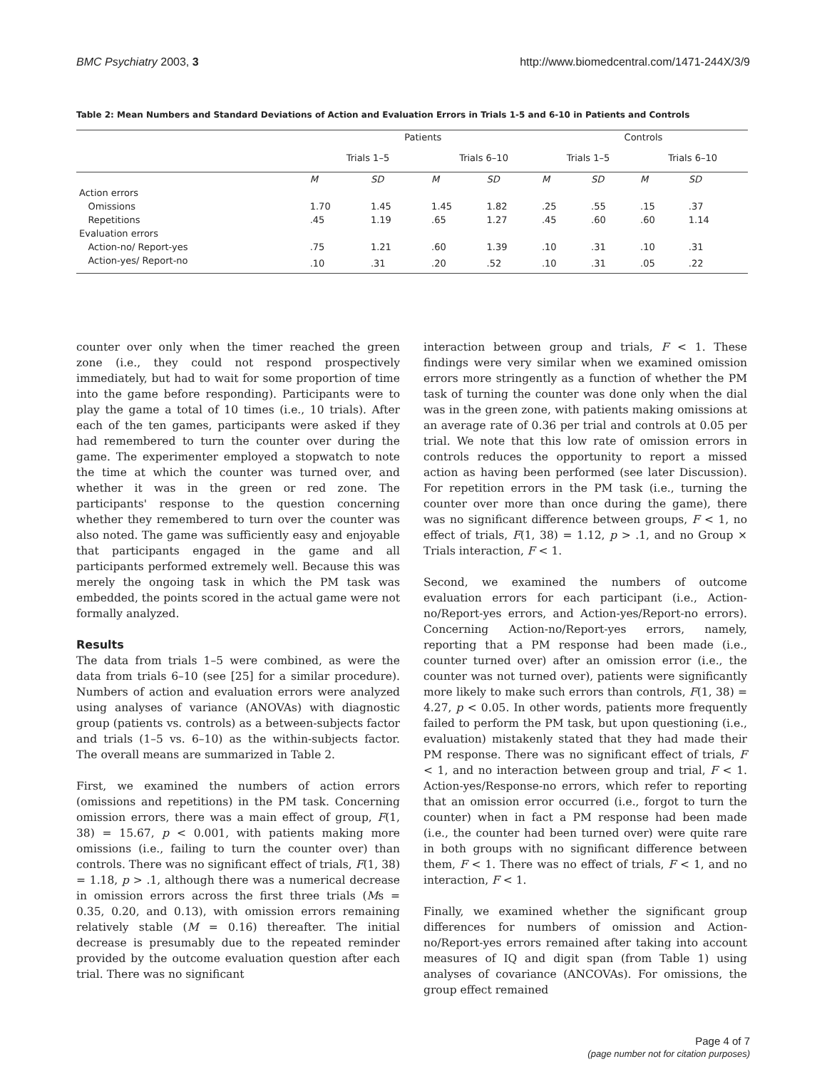BMC Psychiatry 2003, 3 http://www.biomedcentral.com/1471-244X/3/9
Table 2: Mean Numbers and Standard Deviations of Action and Evaluation Errors in Trials 1-5 and 6-10 in Patients and Controls
| | Patients | | | | Controls | | | |
| --- | --- | --- | --- | --- | --- | --- | --- | --- |
| | Trials 1–5 | | Trials 6–10 | | Trials 1–5 | | Trials 6–10 | |
| | M | SD | M | SD | M | SD | M | SD |
| Action errors | | | | | | | | |
| Omissions | 1.70 | 1.45 | 1.45 | 1.82 | .25 | .55 | .15 | .37 |
| Repetitions | .45 | 1.19 | .65 | 1.27 | .45 | .60 | .60 | 1.14 |
| Evaluation errors | | | | | | | | |
| Action-no/ Report-yes | .75 | 1.21 | .60 | 1.39 | .10 | .31 | .10 | .31 |
| Action-yes/ Report-no | .10 | .31 | .20 | .52 | .10 | .31 | .05 | .22 |
counter over only when the timer reached the green zone (i.e., they could not respond prospectively immediately, but had to wait for some proportion of time into the game before responding). Participants were to play the game a total of 10 times (i.e., 10 trials). After each of the ten games, participants were asked if they had remembered to turn the counter over during the game. The experimenter employed a stopwatch to note the time at which the counter was turned over, and whether it was in the green or red zone. The participants' response to the question concerning whether they remembered to turn over the counter was also noted. The game was sufficiently easy and enjoyable that participants engaged in the game and all participants performed extremely well. Because this was merely the ongoing task in which the PM task was embedded, the points scored in the actual game were not formally analyzed.
Results
The data from trials 1–5 were combined, as were the data from trials 6–10 (see [25] for a similar procedure). Numbers of action and evaluation errors were analyzed using analyses of variance (ANOVAs) with diagnostic group (patients vs. controls) as a between-subjects factor and trials (1–5 vs. 6–10) as the within-subjects factor. The overall means are summarized in Table 2.
First, we examined the numbers of action errors (omissions and repetitions) in the PM task. Concerning omission errors, there was a main effect of group, F(1, 38) = 15.67, p < 0.001, with patients making more omissions (i.e., failing to turn the counter over) than controls. There was no significant effect of trials, F(1, 38) = 1.18, p > .1, although there was a numerical decrease in omission errors across the first three trials (Ms = 0.35, 0.20, and 0.13), with omission errors remaining relatively stable (M = 0.16) thereafter. The initial decrease is presumably due to the repeated reminder provided by the outcome evaluation question after each trial. There was no significant
interaction between group and trials, F < 1. These findings were very similar when we examined omission errors more stringently as a function of whether the PM task of turning the counter was done only when the dial was in the green zone, with patients making omissions at an average rate of 0.36 per trial and controls at 0.05 per trial. We note that this low rate of omission errors in controls reduces the opportunity to report a missed action as having been performed (see later Discussion). For repetition errors in the PM task (i.e., turning the counter over more than once during the game), there was no significant difference between groups, F < 1, no effect of trials, F(1, 38) = 1.12, p > .1, and no Group × Trials interaction, F < 1.
Second, we examined the numbers of outcome evaluation errors for each participant (i.e., Action-no/Report-yes errors, and Action-yes/Report-no errors). Concerning Action-no/Report-yes errors, namely, reporting that a PM response had been made (i.e., counter turned over) after an omission error (i.e., the counter was not turned over), patients were significantly more likely to make such errors than controls, F(1, 38) = 4.27, p < 0.05. In other words, patients more frequently failed to perform the PM task, but upon questioning (i.e., evaluation) mistakenly stated that they had made their PM response. There was no significant effect of trials, F < 1, and no interaction between group and trial, F < 1. Action-yes/Response-no errors, which refer to reporting that an omission error occurred (i.e., forgot to turn the counter) when in fact a PM response had been made (i.e., the counter had been turned over) were quite rare in both groups with no significant difference between them, F < 1. There was no effect of trials, F < 1, and no interaction, F < 1.
Finally, we examined whether the significant group differences for numbers of omission and Action-no/Report-yes errors remained after taking into account measures of IQ and digit span (from Table 1) using analyses of covariance (ANCOVAs). For omissions, the group effect remained
Page 4 of 7
(page number not for citation purposes)